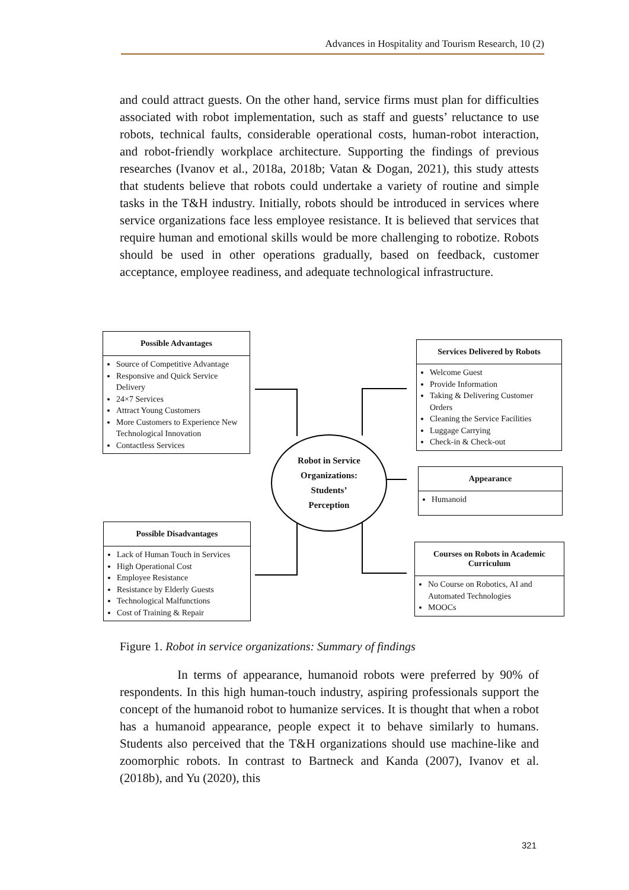Advances in Hospitality and Tourism Research, 10 (2)
and could attract guests. On the other hand, service firms must plan for difficulties associated with robot implementation, such as staff and guests’ reluctance to use robots, technical faults, considerable operational costs, human-robot interaction, and robot-friendly workplace architecture. Supporting the findings of previous researches (Ivanov et al., 2018a, 2018b; Vatan & Dogan, 2021), this study attests that students believe that robots could undertake a variety of routine and simple tasks in the T&H industry. Initially, robots should be introduced in services where service organizations face less employee resistance. It is believed that services that require human and emotional skills would be more challenging to robotize. Robots should be used in other operations gradually, based on feedback, customer acceptance, employee readiness, and adequate technological infrastructure.
Possible Advantages
Source of Competitive Advantage
Responsive and Quick Service Delivery
24×7 Services
Attract Young Customers
More Customers to Experience New Technological Innovation
Contactless Services
Services Delivered by Robots
Welcome Guest
Provide Information
Taking & Delivering Customer Orders
Cleaning the Service Facilities
Luggage Carrying
Check-in & Check-out
Robot in Service
Organizations:
Students’
Perception
Appearance
Humanoid
Possible Disadvantages
Lack of Human Touch in Services
High Operational Cost
Employee Resistance
Resistance by Elderly Guests
Technological Malfunctions
Cost of Training & Repair
Courses on Robots in Academic Curriculum
No Course on Robotics, AI and Automated Technologies
MOOCs
Figure 1. Robot in service organizations: Summary of findings
In terms of appearance, humanoid robots were preferred by 90% of respondents. In this high human-touch industry, aspiring professionals support the concept of the humanoid robot to humanize services. It is thought that when a robot has a humanoid appearance, people expect it to behave similarly to humans. Students also perceived that the T&H organizations should use machine-like and zoomorphic robots. In contrast to Bartneck and Kanda (2007), Ivanov et al. (2018b), and Yu (2020), this
321